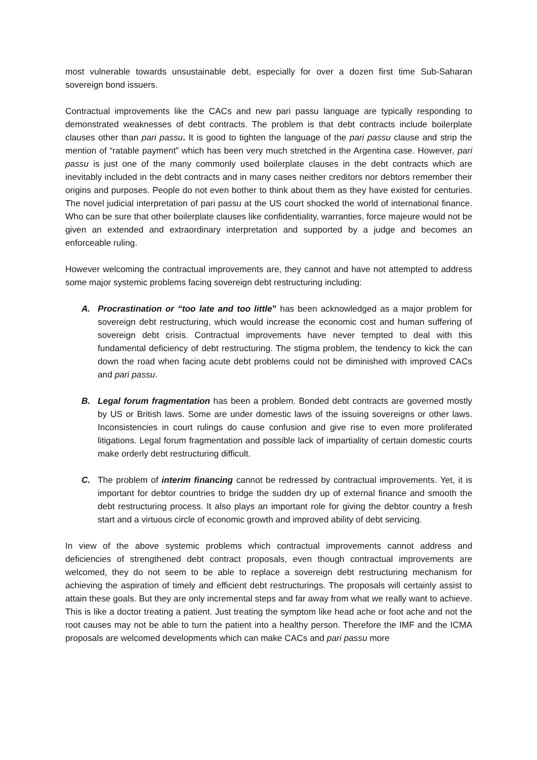most vulnerable towards unsustainable debt, especially for over a dozen first time Sub-Saharan sovereign bond issuers.
Contractual improvements like the CACs and new pari passu language are typically responding to demonstrated weaknesses of debt contracts. The problem is that debt contracts include boilerplate clauses other than pari passu. It is good to tighten the language of the pari passu clause and strip the mention of “ratable payment” which has been very much stretched in the Argentina case. However, pari passu is just one of the many commonly used boilerplate clauses in the debt contracts which are inevitably included in the debt contracts and in many cases neither creditors nor debtors remember their origins and purposes. People do not even bother to think about them as they have existed for centuries. The novel judicial interpretation of pari passu at the US court shocked the world of international finance. Who can be sure that other boilerplate clauses like confidentiality, warranties, force majeure would not be given an extended and extraordinary interpretation and supported by a judge and becomes an enforceable ruling.
However welcoming the contractual improvements are, they cannot and have not attempted to address some major systemic problems facing sovereign debt restructuring including:
A. Procrastination or “too late and too little” has been acknowledged as a major problem for sovereign debt restructuring, which would increase the economic cost and human suffering of sovereign debt crisis. Contractual improvements have never tempted to deal with this fundamental deficiency of debt restructuring. The stigma problem, the tendency to kick the can down the road when facing acute debt problems could not be diminished with improved CACs and pari passu.
B. Legal forum fragmentation has been a problem. Bonded debt contracts are governed mostly by US or British laws. Some are under domestic laws of the issuing sovereigns or other laws. Inconsistencies in court rulings do cause confusion and give rise to even more proliferated litigations. Legal forum fragmentation and possible lack of impartiality of certain domestic courts make orderly debt restructuring difficult.
C. The problem of interim financing cannot be redressed by contractual improvements. Yet, it is important for debtor countries to bridge the sudden dry up of external finance and smooth the debt restructuring process. It also plays an important role for giving the debtor country a fresh start and a virtuous circle of economic growth and improved ability of debt servicing.
In view of the above systemic problems which contractual improvements cannot address and deficiencies of strengthened debt contract proposals, even though contractual improvements are welcomed, they do not seem to be able to replace a sovereign debt restructuring mechanism for achieving the aspiration of timely and efficient debt restructurings. The proposals will certainly assist to attain these goals. But they are only incremental steps and far away from what we really want to achieve. This is like a doctor treating a patient. Just treating the symptom like head ache or foot ache and not the root causes may not be able to turn the patient into a healthy person. Therefore the IMF and the ICMA proposals are welcomed developments which can make CACs and pari passu more